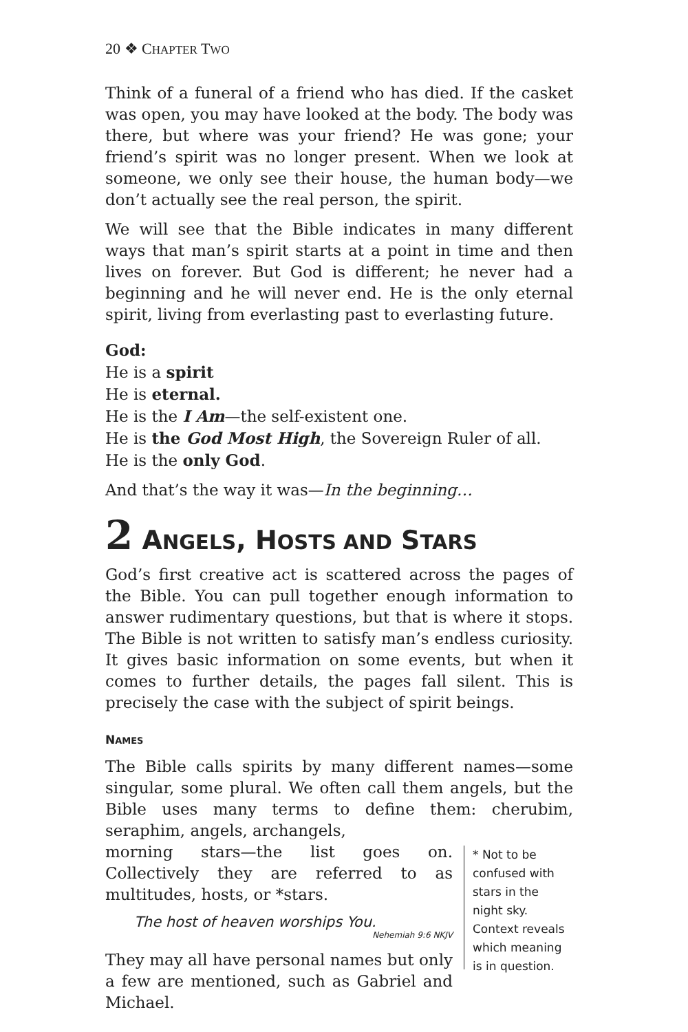20 ❖ CHAPTER TWO
Think of a funeral of a friend who has died. If the casket was open, you may have looked at the body. The body was there, but where was your friend? He was gone; your friend’s spirit was no longer present. When we look at someone, we only see their house, the human body—we don’t actually see the real person, the spirit.
We will see that the Bible indicates in many different ways that man’s spirit starts at a point in time and then lives on forever. But God is different; he never had a beginning and he will never end. He is the only eternal spirit, living from everlasting past to everlasting future.
God:
He is a spirit
He is eternal.
He is the I Am—the self-existent one.
He is the God Most High, the Sovereign Ruler of all.
He is the only God.
And that’s the way it was—In the beginning…
2 ANGELS, HOSTS AND STARS
God’s first creative act is scattered across the pages of the Bible. You can pull together enough information to answer rudimentary questions, but that is where it stops. The Bible is not written to satisfy man’s endless curiosity. It gives basic information on some events, but when it comes to further details, the pages fall silent. This is precisely the case with the subject of spirit beings.
NAMES
The Bible calls spirits by many different names—some singular, some plural. We often call them angels, but the Bible uses many terms to define them: cherubim, seraphim, angels, archangels,
morning stars—the list goes on. Collectively they are referred to as multitudes, hosts, or *stars.
The host of heaven worships You.
Nehemiah 9:6 NKJV
They may all have personal names but only a few are mentioned, such as Gabriel and Michael.
* Not to be confused with stars in the night sky. Context reveals which meaning is in question.